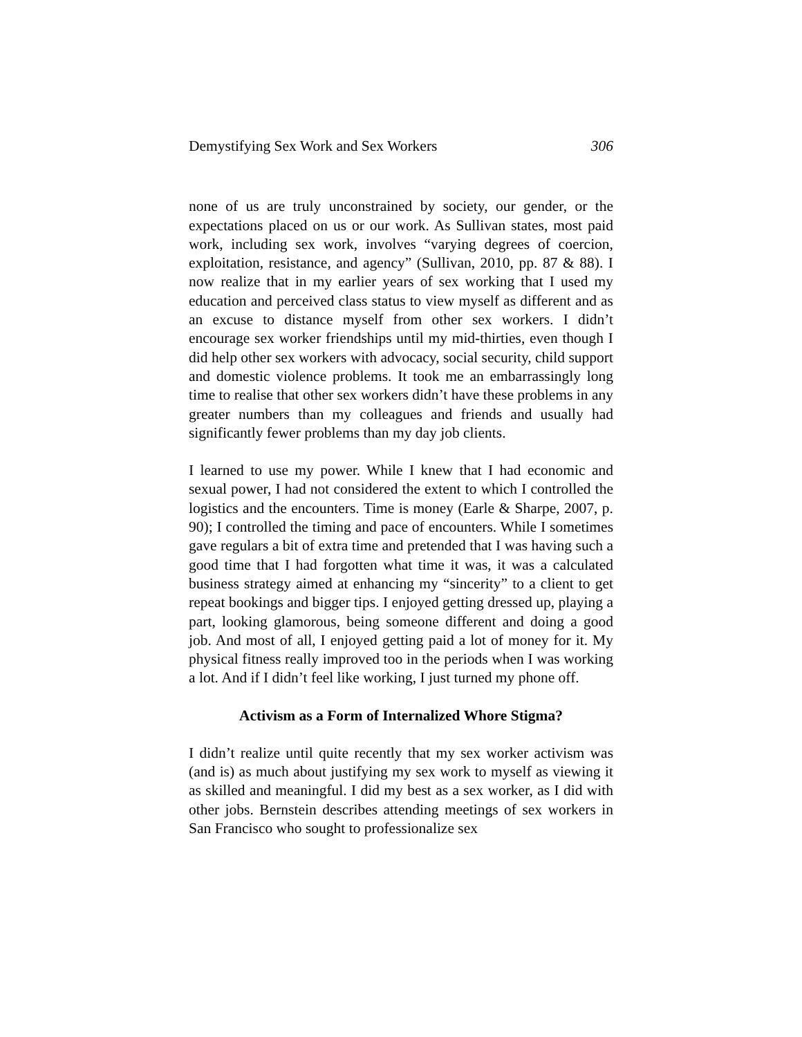Demystifying Sex Work and Sex Workers 306
none of us are truly unconstrained by society, our gender, or the expectations placed on us or our work. As Sullivan states, most paid work, including sex work, involves “varying degrees of coercion, exploitation, resistance, and agency” (Sullivan, 2010, pp. 87 & 88). I now realize that in my earlier years of sex working that I used my education and perceived class status to view myself as different and as an excuse to distance myself from other sex workers. I didn’t encourage sex worker friendships until my mid-thirties, even though I did help other sex workers with advocacy, social security, child support and domestic violence problems. It took me an embarrassingly long time to realise that other sex workers didn’t have these problems in any greater numbers than my colleagues and friends and usually had significantly fewer problems than my day job clients.
I learned to use my power. While I knew that I had economic and sexual power, I had not considered the extent to which I controlled the logistics and the encounters. Time is money (Earle & Sharpe, 2007, p. 90); I controlled the timing and pace of encounters. While I sometimes gave regulars a bit of extra time and pretended that I was having such a good time that I had forgotten what time it was, it was a calculated business strategy aimed at enhancing my “sincerity” to a client to get repeat bookings and bigger tips. I enjoyed getting dressed up, playing a part, looking glamorous, being someone different and doing a good job. And most of all, I enjoyed getting paid a lot of money for it. My physical fitness really improved too in the periods when I was working a lot. And if I didn’t feel like working, I just turned my phone off.
Activism as a Form of Internalized Whore Stigma?
I didn’t realize until quite recently that my sex worker activism was (and is) as much about justifying my sex work to myself as viewing it as skilled and meaningful. I did my best as a sex worker, as I did with other jobs. Bernstein describes attending meetings of sex workers in San Francisco who sought to professionalize sex